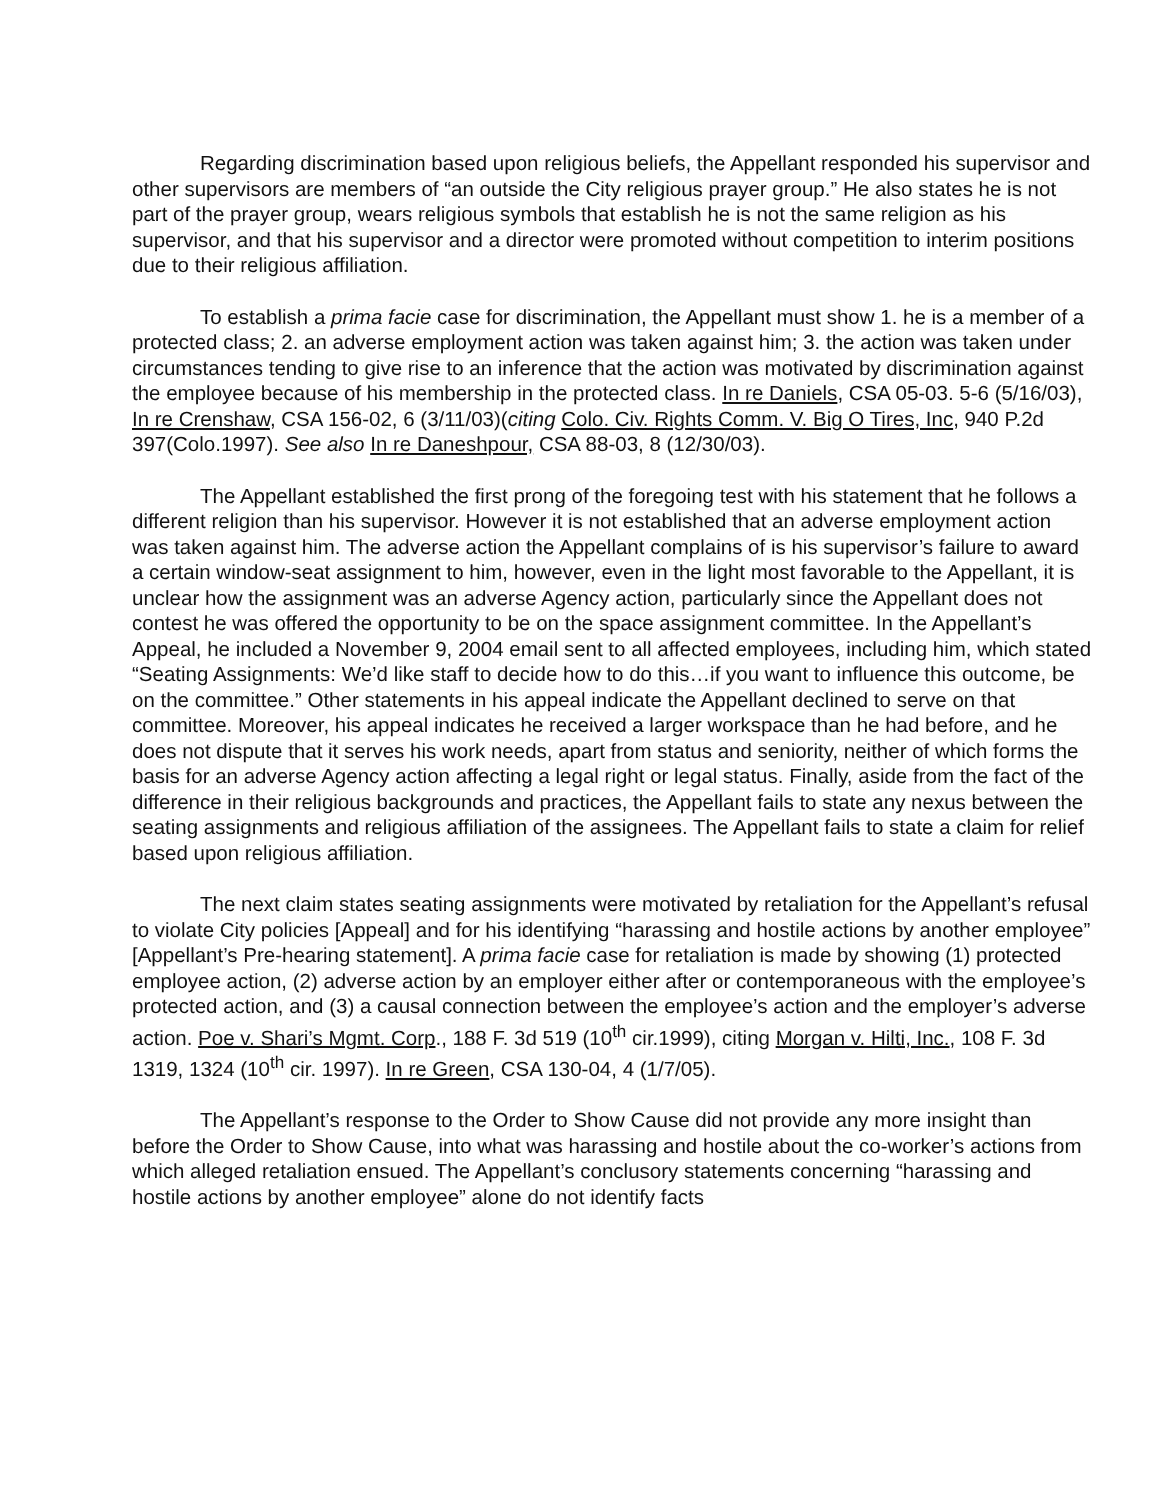Regarding discrimination based upon religious beliefs, the Appellant responded his supervisor and other supervisors are members of “an outside the City religious prayer group.” He also states he is not part of the prayer group, wears religious symbols that establish he is not the same religion as his supervisor, and that his supervisor and a director were promoted without competition to interim positions due to their religious affiliation.
To establish a prima facie case for discrimination, the Appellant must show 1. he is a member of a protected class; 2. an adverse employment action was taken against him; 3. the action was taken under circumstances tending to give rise to an inference that the action was motivated by discrimination against the employee because of his membership in the protected class. In re Daniels, CSA 05-03. 5-6 (5/16/03), In re Crenshaw, CSA 156-02, 6 (3/11/03)(citing Colo. Civ. Rights Comm. V. Big O Tires, Inc, 940 P.2d 397(Colo.1997). See also In re Daneshpour, CSA 88-03, 8 (12/30/03).
The Appellant established the first prong of the foregoing test with his statement that he follows a different religion than his supervisor. However it is not established that an adverse employment action was taken against him. The adverse action the Appellant complains of is his supervisor’s failure to award a certain window-seat assignment to him, however, even in the light most favorable to the Appellant, it is unclear how the assignment was an adverse Agency action, particularly since the Appellant does not contest he was offered the opportunity to be on the space assignment committee. In the Appellant’s Appeal, he included a November 9, 2004 email sent to all affected employees, including him, which stated “Seating Assignments: We’d like staff to decide how to do this…if you want to influence this outcome, be on the committee.” Other statements in his appeal indicate the Appellant declined to serve on that committee. Moreover, his appeal indicates he received a larger workspace than he had before, and he does not dispute that it serves his work needs, apart from status and seniority, neither of which forms the basis for an adverse Agency action affecting a legal right or legal status. Finally, aside from the fact of the difference in their religious backgrounds and practices, the Appellant fails to state any nexus between the seating assignments and religious affiliation of the assignees. The Appellant fails to state a claim for relief based upon religious affiliation.
The next claim states seating assignments were motivated by retaliation for the Appellant’s refusal to violate City policies [Appeal] and for his identifying “harassing and hostile actions by another employee” [Appellant’s Pre-hearing statement]. A prima facie case for retaliation is made by showing (1) protected employee action, (2) adverse action by an employer either after or contemporaneous with the employee’s protected action, and (3) a causal connection between the employee’s action and the employer’s adverse action. Poe v. Shari’s Mgmt. Corp., 188 F. 3d 519 (10<sup>th</sup> cir.1999), citing Morgan v. Hilti, Inc., 108 F. 3d 1319, 1324 (10<sup>th</sup> cir. 1997). In re Green, CSA 130-04, 4 (1/7/05).
The Appellant’s response to the Order to Show Cause did not provide any more insight than before the Order to Show Cause, into what was harassing and hostile about the co-worker’s actions from which alleged retaliation ensued. The Appellant’s conclusory statements concerning “harassing and hostile actions by another employee” alone do not identify facts